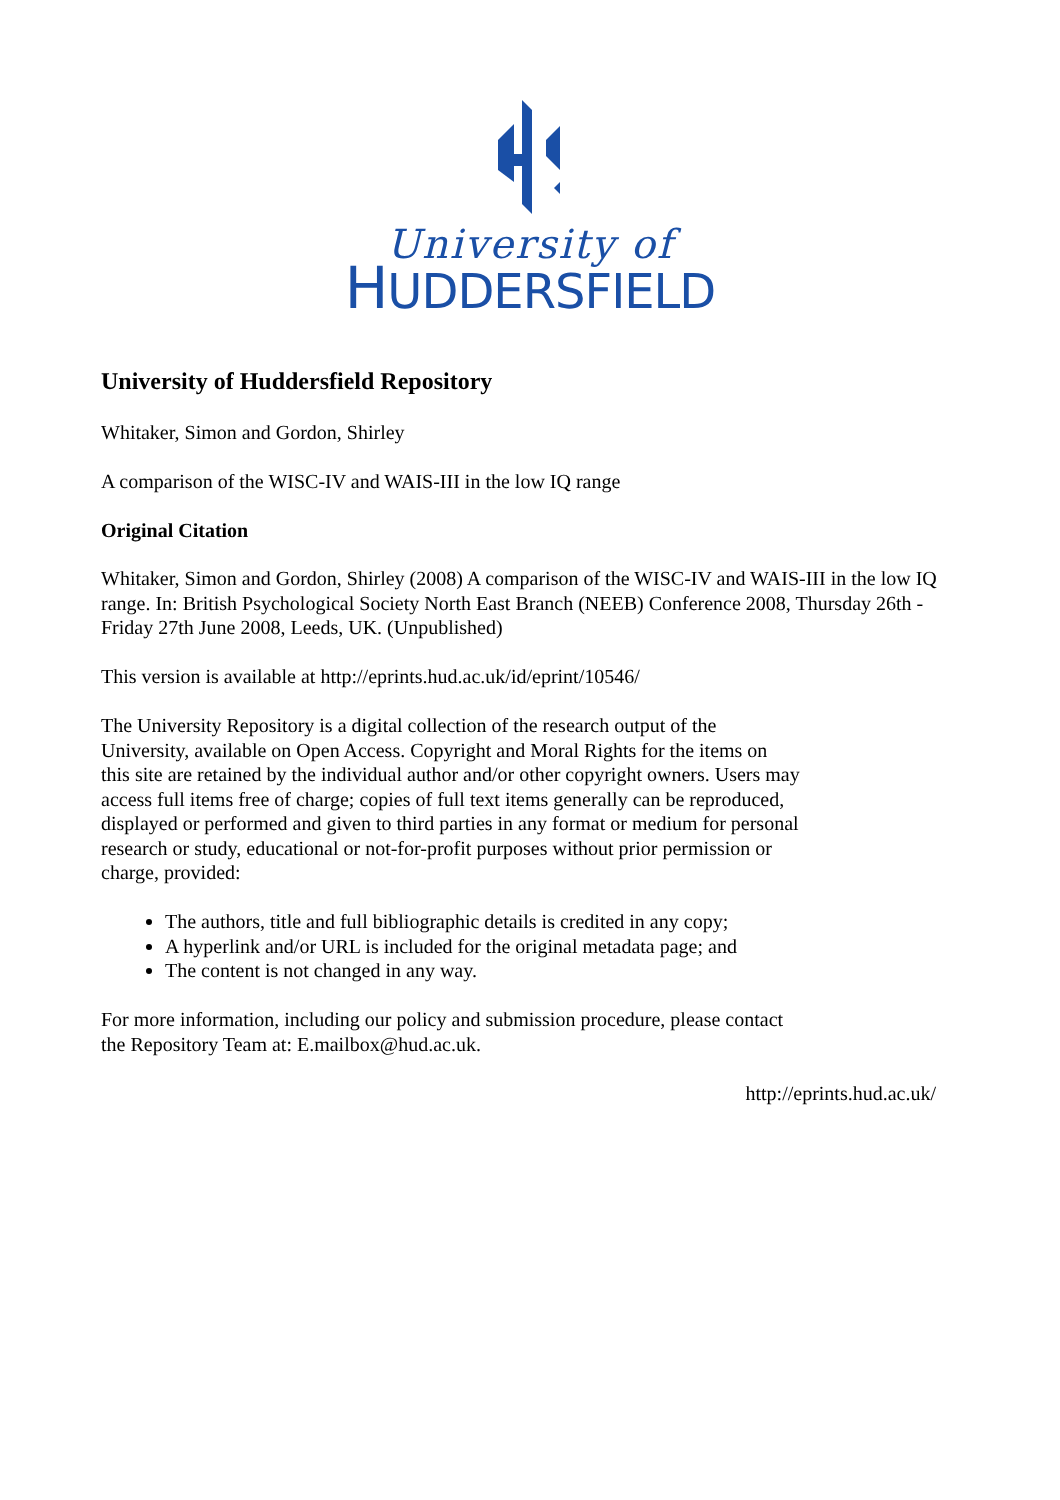University of
HUDDERSFIELD
University of Huddersfield Repository
Whitaker, Simon and Gordon, Shirley
A comparison of the WISC-IV and WAIS-III in the low IQ range
Original Citation
Whitaker, Simon and Gordon, Shirley (2008) A comparison of the WISC-IV and WAIS-III in the low IQ range. In: British Psychological Society North East Branch (NEEB) Conference 2008, Thursday 26th - Friday 27th June 2008, Leeds, UK. (Unpublished)
This version is available at http://eprints.hud.ac.uk/id/eprint/10546/
The University Repository is a digital collection of the research output of the University, available on Open Access. Copyright and Moral Rights for the items on this site are retained by the individual author and/or other copyright owners. Users may access full items free of charge; copies of full text items generally can be reproduced, displayed or performed and given to third parties in any format or medium for personal research or study, educational or not-for-profit purposes without prior permission or charge, provided:
The authors, title and full bibliographic details is credited in any copy;
A hyperlink and/or URL is included for the original metadata page; and
The content is not changed in any way.
For more information, including our policy and submission procedure, please contact the Repository Team at: E.mailbox@hud.ac.uk.
http://eprints.hud.ac.uk/